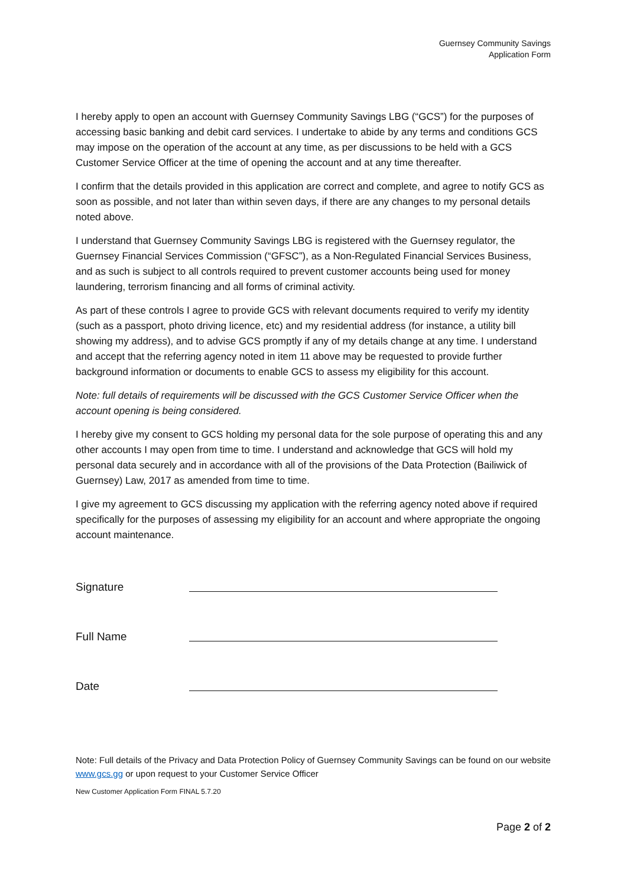Guernsey Community Savings
Application Form
I hereby apply to open an account with Guernsey Community Savings LBG (“GCS”) for the purposes of accessing basic banking and debit card services. I undertake to abide by any terms and conditions GCS may impose on the operation of the account at any time, as per discussions to be held with a GCS Customer Service Officer at the time of opening the account and at any time thereafter.
I confirm that the details provided in this application are correct and complete, and agree to notify GCS as soon as possible, and not later than within seven days, if there are any changes to my personal details noted above.
I understand that Guernsey Community Savings LBG is registered with the Guernsey regulator, the Guernsey Financial Services Commission (“GFSC”), as a Non-Regulated Financial Services Business, and as such is subject to all controls required to prevent customer accounts being used for money laundering, terrorism financing and all forms of criminal activity.
As part of these controls I agree to provide GCS with relevant documents required to verify my identity (such as a passport, photo driving licence, etc) and my residential address (for instance, a utility bill showing my address), and to advise GCS promptly if any of my details change at any time. I understand and accept that the referring agency noted in item 11 above may be requested to provide further background information or documents to enable GCS to assess my eligibility for this account.
Note: full details of requirements will be discussed with the GCS Customer Service Officer when the account opening is being considered.
I hereby give my consent to GCS holding my personal data for the sole purpose of operating this and any other accounts I may open from time to time. I understand and acknowledge that GCS will hold my personal data securely and in accordance with all of the provisions of the Data Protection (Bailiwick of Guernsey) Law, 2017 as amended from time to time.
I give my agreement to GCS discussing my application with the referring agency noted above if required specifically for the purposes of assessing my eligibility for an account and where appropriate the ongoing account maintenance.
Signature
Full Name
Date
Note: Full details of the Privacy and Data Protection Policy of Guernsey Community Savings can be found on our website www.gcs.gg or upon request to your Customer Service Officer
New Customer Application Form FINAL 5.7.20
Page 2 of 2